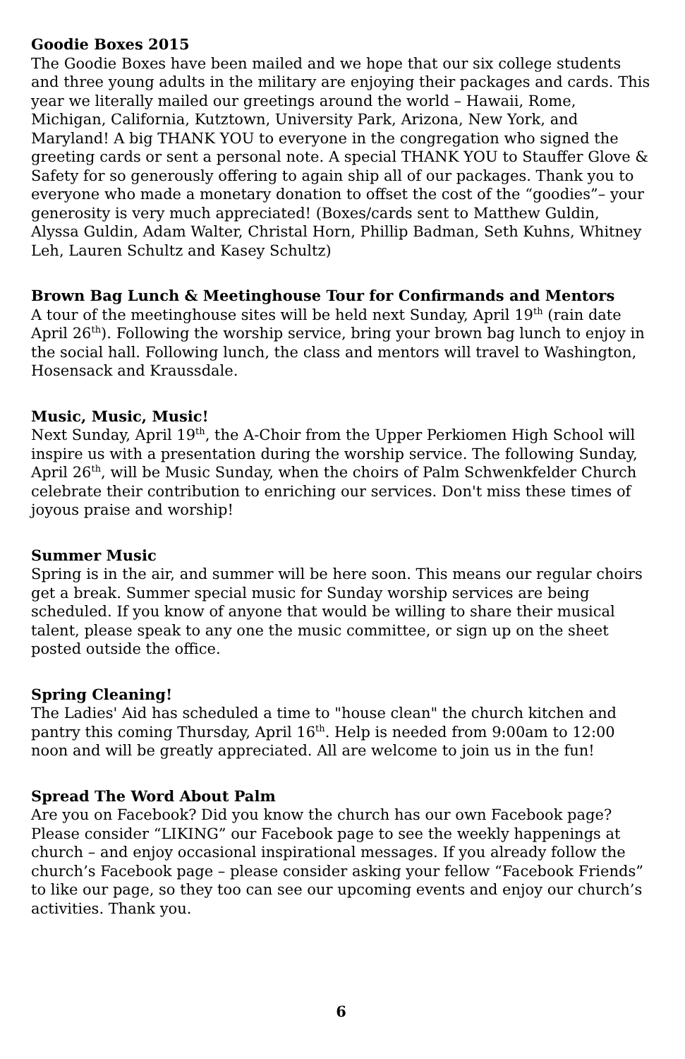Goodie Boxes 2015
The Goodie Boxes have been mailed and we hope that our six college students and three young adults in the military are enjoying their packages and cards. This year we literally mailed our greetings around the world – Hawaii, Rome, Michigan, California, Kutztown, University Park, Arizona, New York, and Maryland! A big THANK YOU to everyone in the congregation who signed the greeting cards or sent a personal note. A special THANK YOU to Stauffer Glove & Safety for so generously offering to again ship all of our packages. Thank you to everyone who made a monetary donation to offset the cost of the “goodies”– your generosity is very much appreciated! (Boxes/cards sent to Matthew Guldin, Alyssa Guldin, Adam Walter, Christal Horn, Phillip Badman, Seth Kuhns, Whitney Leh, Lauren Schultz and Kasey Schultz)
Brown Bag Lunch & Meetinghouse Tour for Confirmands and Mentors
A tour of the meetinghouse sites will be held next Sunday, April 19<sup>th</sup> (rain date April 26<sup>th</sup>). Following the worship service, bring your brown bag lunch to enjoy in the social hall. Following lunch, the class and mentors will travel to Washington, Hosensack and Kraussdale.
Music, Music, Music!
Next Sunday, April 19<sup>th</sup>, the A-Choir from the Upper Perkiomen High School will inspire us with a presentation during the worship service. The following Sunday, April 26<sup>th</sup>, will be Music Sunday, when the choirs of Palm Schwenkfelder Church celebrate their contribution to enriching our services. Don't miss these times of joyous praise and worship!
Summer Music
Spring is in the air, and summer will be here soon. This means our regular choirs get a break. Summer special music for Sunday worship services are being scheduled. If you know of anyone that would be willing to share their musical talent, please speak to any one the music committee, or sign up on the sheet posted outside the office.
Spring Cleaning!
The Ladies' Aid has scheduled a time to "house clean" the church kitchen and pantry this coming Thursday, April 16<sup>th</sup>. Help is needed from 9:00am to 12:00 noon and will be greatly appreciated. All are welcome to join us in the fun!
Spread The Word About Palm
Are you on Facebook? Did you know the church has our own Facebook page? Please consider “LIKING” our Facebook page to see the weekly happenings at church – and enjoy occasional inspirational messages. If you already follow the church’s Facebook page – please consider asking your fellow “Facebook Friends” to like our page, so they too can see our upcoming events and enjoy our church’s activities. Thank you.
6